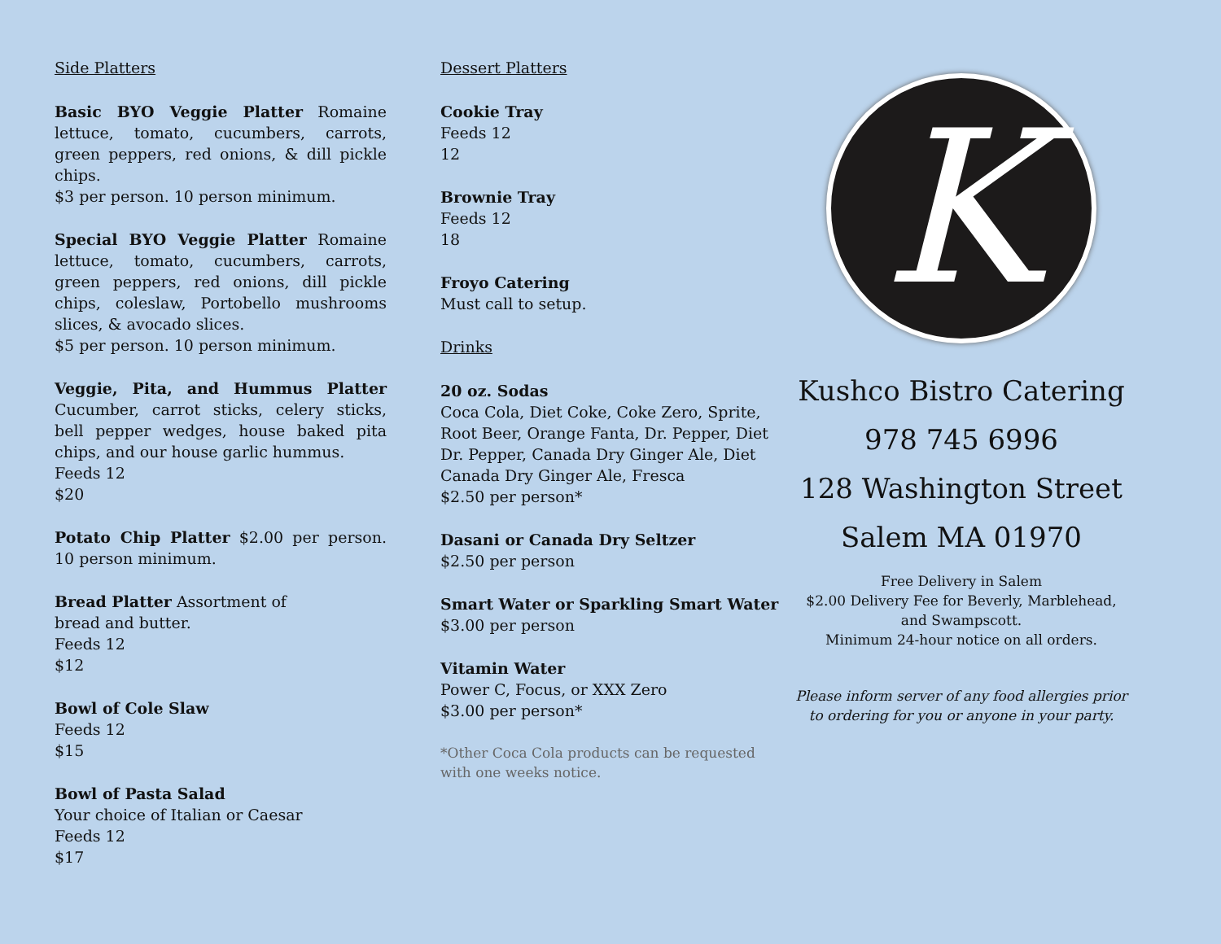Side Platters
Basic BYO Veggie Platter Romaine lettuce, tomato, cucumbers, carrots, green peppers, red onions, & dill pickle chips.
$3 per person. 10 person minimum.
Special BYO Veggie Platter Romaine lettuce, tomato, cucumbers, carrots, green peppers, red onions, dill pickle chips, coleslaw, Portobello mushrooms slices, & avocado slices.
$5 per person. 10 person minimum.
Veggie, Pita, and Hummus Platter Cucumber, carrot sticks, celery sticks, bell pepper wedges, house baked pita chips, and our house garlic hummus.
Feeds 12
$20
Potato Chip Platter $2.00 per person. 10 person minimum.
Bread Platter Assortment of
bread and butter.
Feeds 12
$12
Bowl of Cole Slaw
Feeds 12
$15
Bowl of Pasta Salad
Your choice of Italian or Caesar
Feeds 12
$17
Dessert Platters
Cookie Tray
Feeds 12
12
Brownie Tray
Feeds 12
18
Froyo Catering
Must call to setup.
Drinks
20 oz. Sodas
Coca Cola, Diet Coke, Coke Zero, Sprite, Root Beer, Orange Fanta, Dr. Pepper, Diet Dr. Pepper, Canada Dry Ginger Ale, Diet Canada Dry Ginger Ale, Fresca
$2.50 per person*
Dasani or Canada Dry Seltzer
$2.50 per person
Smart Water or Sparkling Smart Water
$3.00 per person
Vitamin Water
Power C, Focus, or XXX Zero
$3.00 per person*
*Other Coca Cola products can be requested with one weeks notice.
K
Kushco Bistro Catering
978 745 6996
128 Washington Street
Salem MA 01970
Free Delivery in Salem
$2.00 Delivery Fee for Beverly, Marblehead,
and Swampscott.
Minimum 24-hour notice on all orders.
Please inform server of any food allergies prior
to ordering for you or anyone in your party.